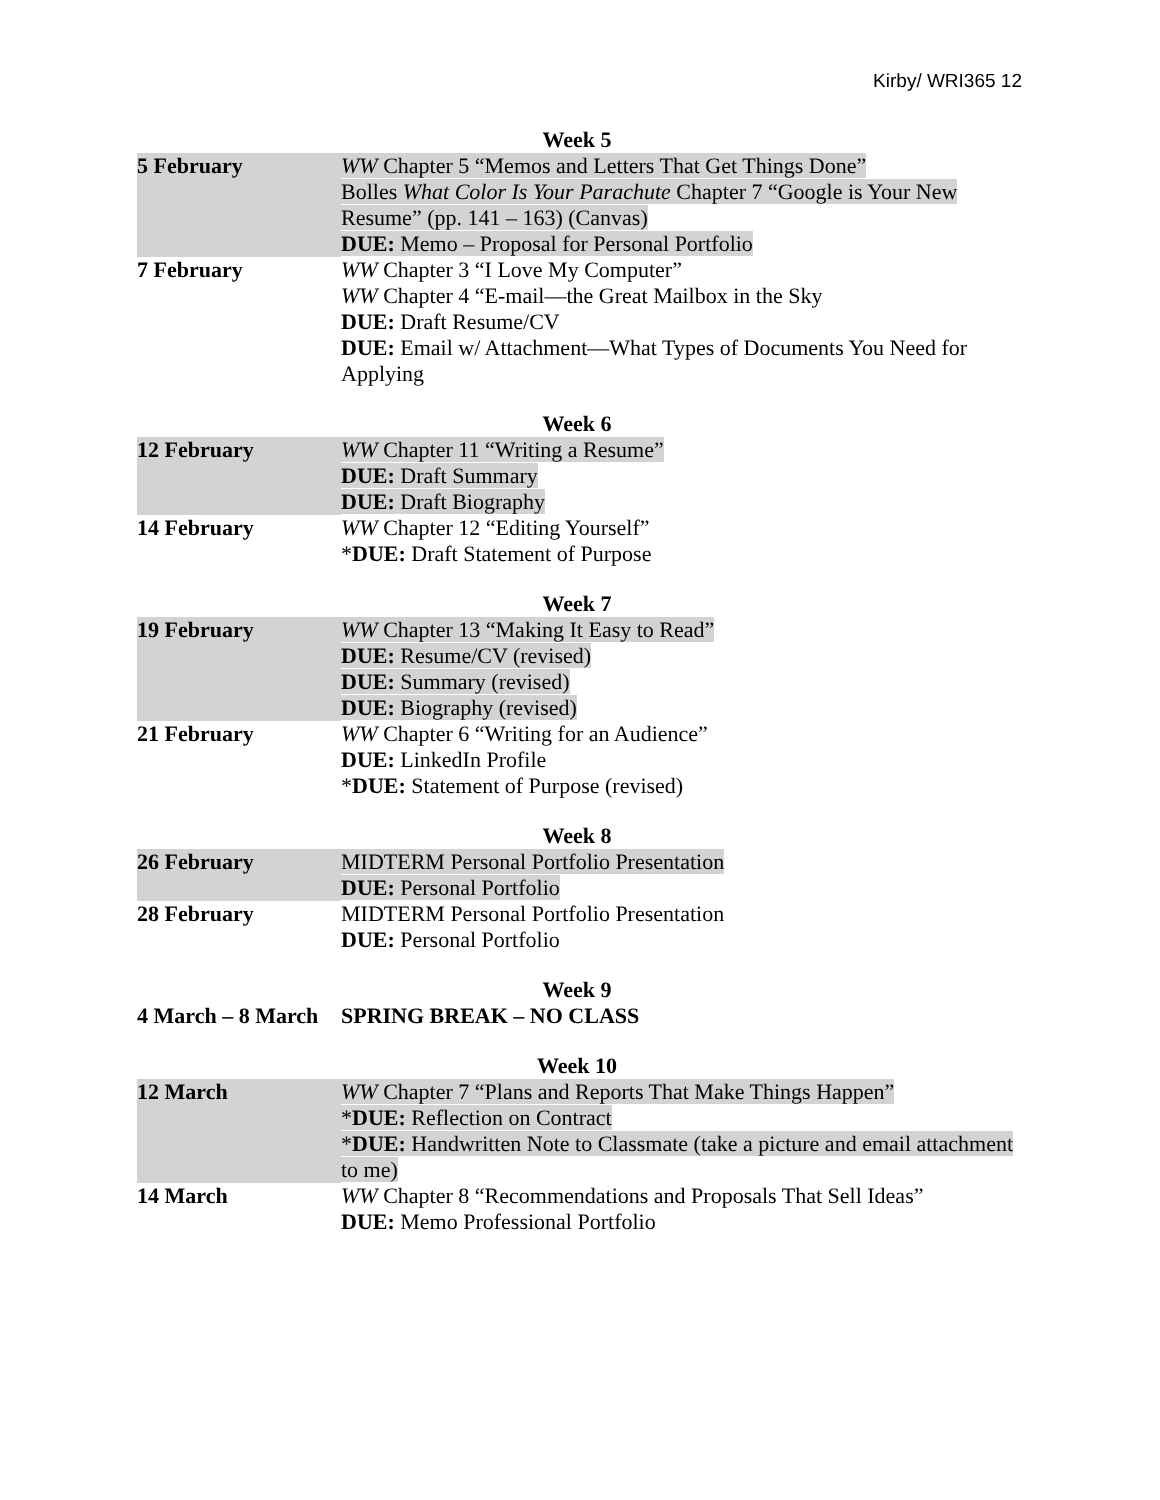Kirby/ WRI365 12
Week 5
| 5 February | WW Chapter 5 “Memos and Letters That Get Things Done” Bolles What Color Is Your Parachute Chapter 7 “Google is Your New Resume” (pp. 141 – 163) (Canvas) DUE: Memo – Proposal for Personal Portfolio |
| 7 February | WW Chapter 3 “I Love My Computer” WW Chapter 4 “E-mail—the Great Mailbox in the Sky DUE: Draft Resume/CV DUE: Email w/ Attachment—What Types of Documents You Need for Applying |
Week 6
| 12 February | WW Chapter 11 “Writing a Resume” DUE: Draft Summary DUE: Draft Biography |
| 14 February | WW Chapter 12 “Editing Yourself” * DUE: Draft Statement of Purpose |
Week 7
| 19 February | WW Chapter 13 “Making It Easy to Read” DUE: Resume/CV (revised) DUE: Summary (revised) DUE: Biography (revised) |
| 21 February | WW Chapter 6 “Writing for an Audience” DUE: LinkedIn Profile * DUE: Statement of Purpose (revised) |
Week 8
| 26 February | MIDTERM Personal Portfolio Presentation DUE: Personal Portfolio |
| 28 February | MIDTERM Personal Portfolio Presentation DUE: Personal Portfolio |
Week 9
| 4 March – 8 March | SPRING BREAK – NO CLASS |
Week 10
| 12 March | WW Chapter 7 “Plans and Reports That Make Things Happen” * DUE: Reflection on Contract * DUE: Handwritten Note to Classmate (take a picture and email attachment to me) |
| 14 March | WW Chapter 8 “Recommendations and Proposals That Sell Ideas” DUE: Memo Professional Portfolio |